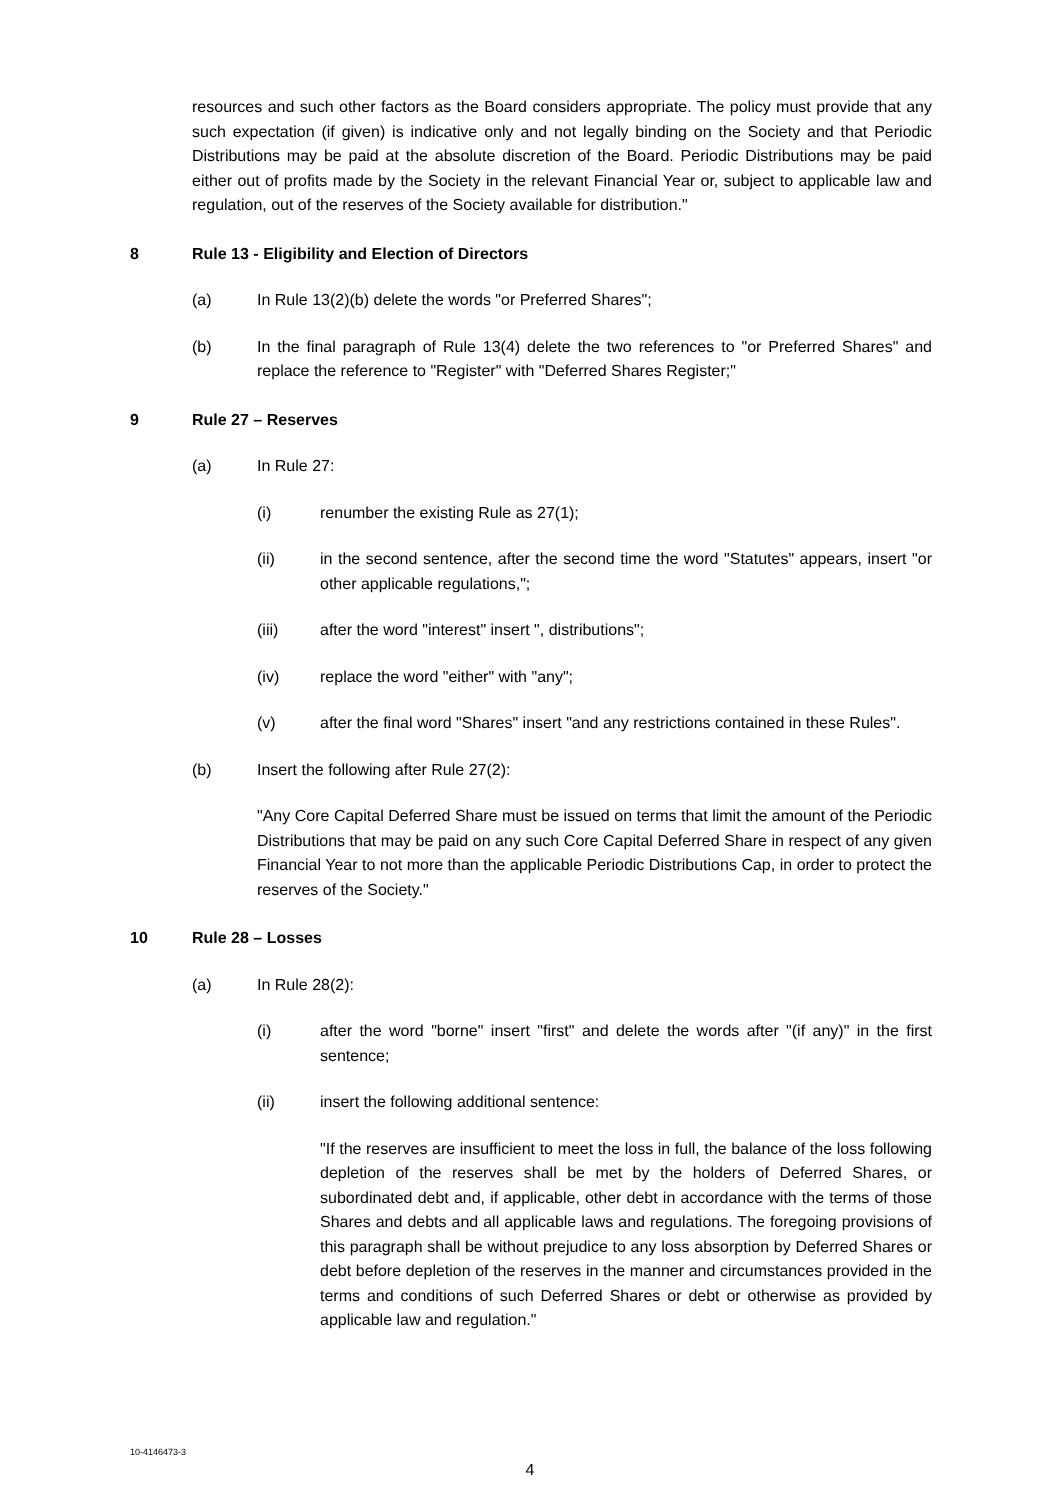resources and such other factors as the Board considers appropriate. The policy must provide that any such expectation (if given) is indicative only and not legally binding on the Society and that Periodic Distributions may be paid at the absolute discretion of the Board. Periodic Distributions may be paid either out of profits made by the Society in the relevant Financial Year or, subject to applicable law and regulation, out of the reserves of the Society available for distribution."
8 Rule 13 - Eligibility and Election of Directors
(a) In Rule 13(2)(b) delete the words "or Preferred Shares";
(b) In the final paragraph of Rule 13(4) delete the two references to "or Preferred Shares" and replace the reference to "Register" with "Deferred Shares Register;"
9 Rule 27 – Reserves
(a) In Rule 27:
(i) renumber the existing Rule as 27(1);
(ii) in the second sentence, after the second time the word "Statutes" appears, insert "or other applicable regulations,";
(iii) after the word "interest" insert ", distributions";
(iv) replace the word "either" with "any";
(v) after the final word "Shares" insert "and any restrictions contained in these Rules".
(b) Insert the following after Rule 27(2):
"Any Core Capital Deferred Share must be issued on terms that limit the amount of the Periodic Distributions that may be paid on any such Core Capital Deferred Share in respect of any given Financial Year to not more than the applicable Periodic Distributions Cap, in order to protect the reserves of the Society."
10 Rule 28 – Losses
(a) In Rule 28(2):
(i) after the word "borne" insert "first" and delete the words after "(if any)" in the first sentence;
(ii) insert the following additional sentence:
"If the reserves are insufficient to meet the loss in full, the balance of the loss following depletion of the reserves shall be met by the holders of Deferred Shares, or subordinated debt and, if applicable, other debt in accordance with the terms of those Shares and debts and all applicable laws and regulations. The foregoing provisions of this paragraph shall be without prejudice to any loss absorption by Deferred Shares or debt before depletion of the reserves in the manner and circumstances provided in the terms and conditions of such Deferred Shares or debt or otherwise as provided by applicable law and regulation."
10-4146473-3
4